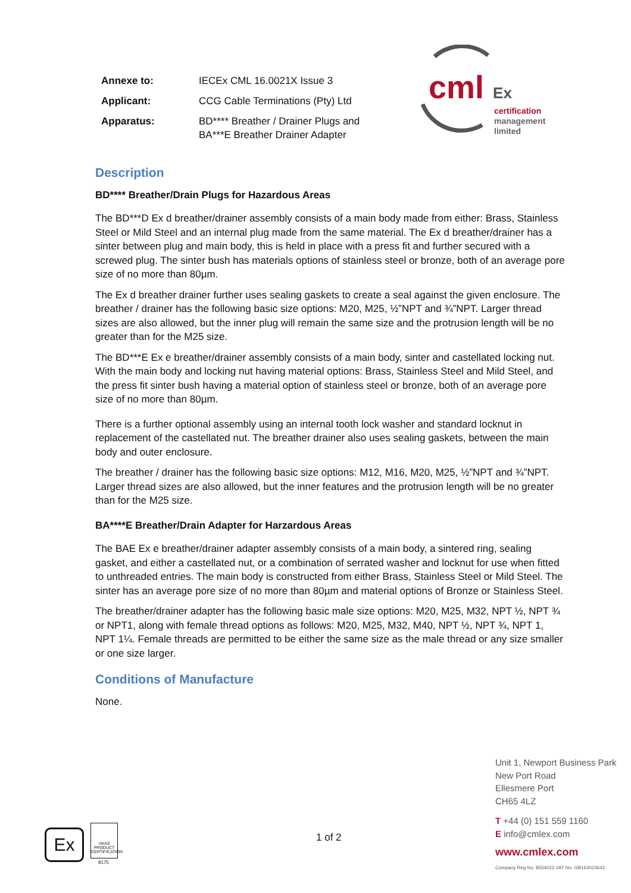| Annexe to: | IECEx CML 16.0021X Issue 3 |
| Applicant: | CCG Cable Terminations (Pty) Ltd |
| Apparatus: | BD**** Breather / Drainer Plugs and BA***E Breather Drainer Adapter |
cml Ex
certification
management
limited
Description
BD**** Breather/Drain Plugs for Hazardous Areas
The BD***D Ex d breather/drainer assembly consists of a main body made from either: Brass, Stainless Steel or Mild Steel and an internal plug made from the same material. The Ex d breather/drainer has a sinter between plug and main body, this is held in place with a press fit and further secured with a screwed plug. The sinter bush has materials options of stainless steel or bronze, both of an average pore size of no more than 80µm.
The Ex d breather drainer further uses sealing gaskets to create a seal against the given enclosure. The breather / drainer has the following basic size options: M20, M25, ½”NPT and ¾”NPT. Larger thread sizes are also allowed, but the inner plug will remain the same size and the protrusion length will be no greater than for the M25 size.
The BD***E Ex e breather/drainer assembly consists of a main body, sinter and castellated locking nut. With the main body and locking nut having material options: Brass, Stainless Steel and Mild Steel, and the press fit sinter bush having a material option of stainless steel or bronze, both of an average pore size of no more than 80µm.
There is a further optional assembly using an internal tooth lock washer and standard locknut in replacement of the castellated nut. The breather drainer also uses sealing gaskets, between the main body and outer enclosure.
The breather / drainer has the following basic size options: M12, M16, M20, M25, ½”NPT and ¾”NPT. Larger thread sizes are also allowed, but the inner features and the protrusion length will be no greater than for the M25 size.
BA****E Breather/Drain Adapter for Harzardous Areas
The BAE Ex e breather/drainer adapter assembly consists of a main body, a sintered ring, sealing gasket, and either a castellated nut, or a combination of serrated washer and locknut for use when fitted to unthreaded entries. The main body is constructed from either Brass, Stainless Steel or Mild Steel. The sinter has an average pore size of no more than 80µm and material options of Bronze or Stainless Steel.
The breather/drainer adapter has the following basic male size options: M20, M25, M32, NPT ½, NPT ¾ or NPT1, along with female thread options as follows: M20, M25, M32, M40, NPT ½, NPT ¾, NPT 1, NPT 1¼. Female threads are permitted to be either the same size as the male thread or any size smaller or one size larger.
Conditions of Manufacture
None.
Ex
UKAS
PRODUCT CERTIFICATION
8175
1 of 2
Unit 1, Newport Business Park
New Port Road
Ellesmere Port
CH65 4LZ
T +44 (0) 151 559 1160
E info@cmlex.com
www.cmlex.com
Company Reg No. 8554022 VAT No. GB163023642